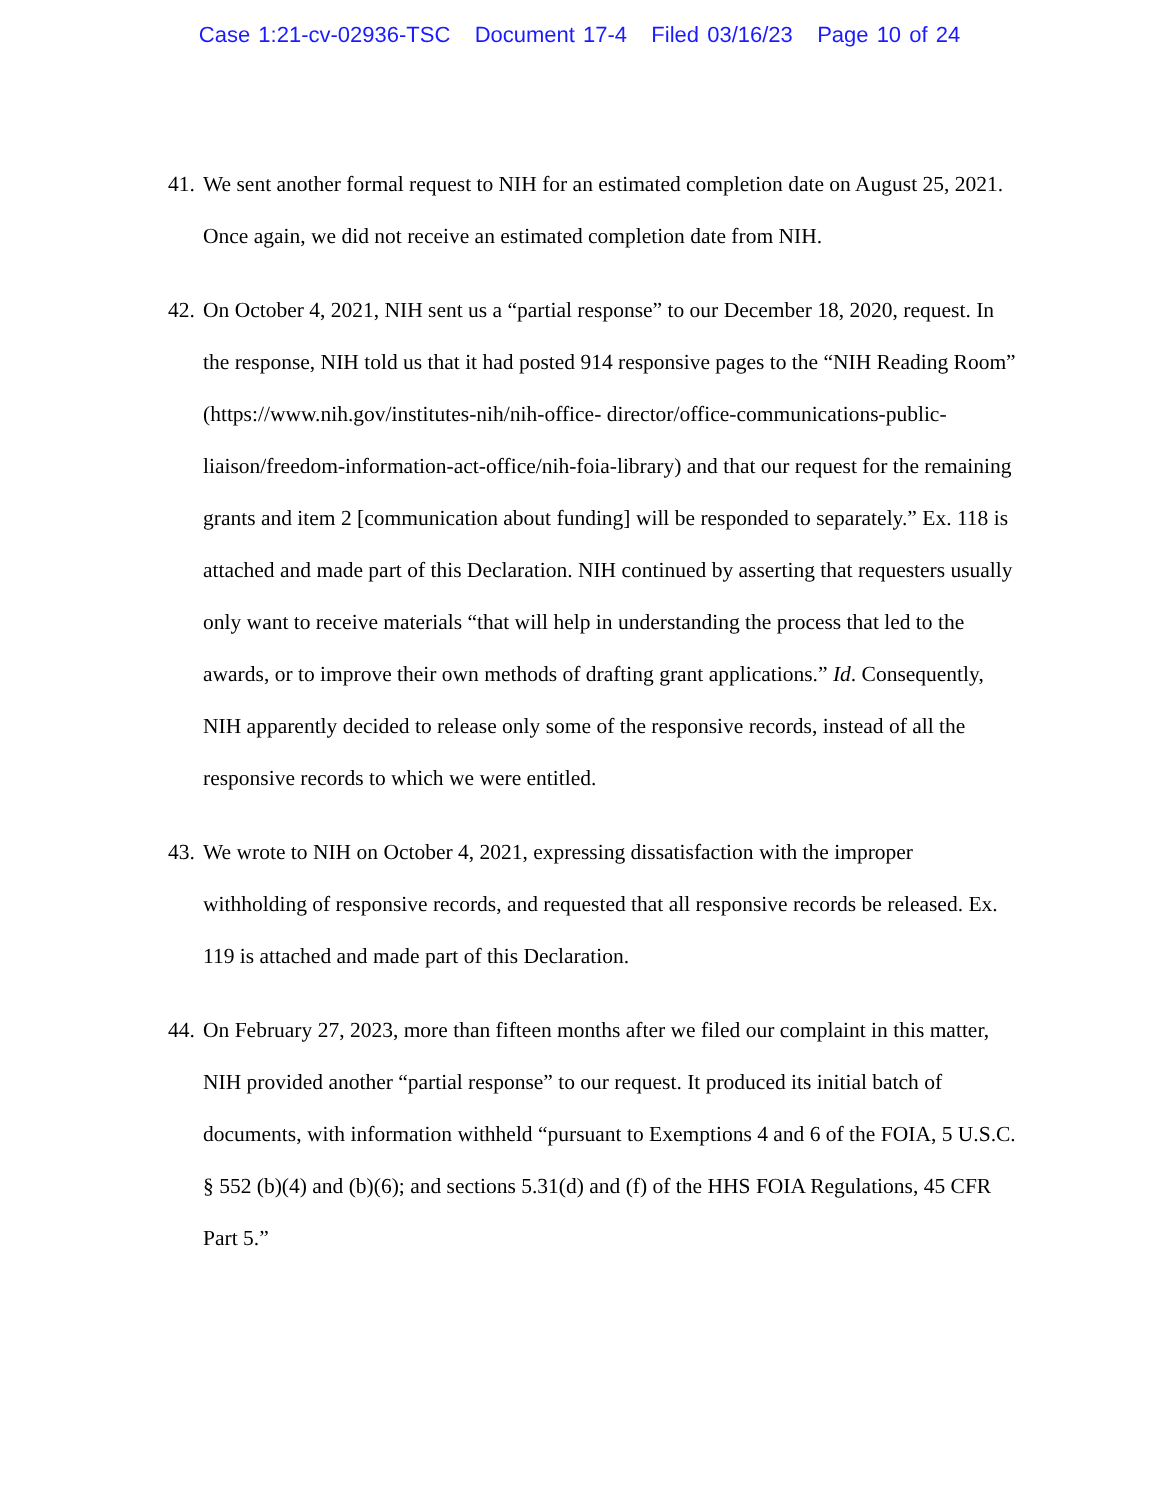Case 1:21-cv-02936-TSC Document 17-4 Filed 03/16/23 Page 10 of 24
41. We sent another formal request to NIH for an estimated completion date on August 25, 2021. Once again, we did not receive an estimated completion date from NIH.
42. On October 4, 2021, NIH sent us a “partial response” to our December 18, 2020, request. In the response, NIH told us that it had posted 914 responsive pages to the “NIH Reading Room” (https://www.nih.gov/institutes-nih/nih-office- director/office-communications-public-liaison/freedom-information-act-office/nih-foia-library) and that our request for the remaining grants and item 2 [communication about funding] will be responded to separately.” Ex. 118 is attached and made part of this Declaration. NIH continued by asserting that requesters usually only want to receive materials “that will help in understanding the process that led to the awards, or to improve their own methods of drafting grant applications.” Id. Consequently, NIH apparently decided to release only some of the responsive records, instead of all the responsive records to which we were entitled.
43. We wrote to NIH on October 4, 2021, expressing dissatisfaction with the improper withholding of responsive records, and requested that all responsive records be released. Ex. 119 is attached and made part of this Declaration.
44. On February 27, 2023, more than fifteen months after we filed our complaint in this matter, NIH provided another “partial response” to our request. It produced its initial batch of documents, with information withheld “pursuant to Exemptions 4 and 6 of the FOIA, 5 U.S.C. § 552 (b)(4) and (b)(6); and sections 5.31(d) and (f) of the HHS FOIA Regulations, 45 CFR Part 5.”